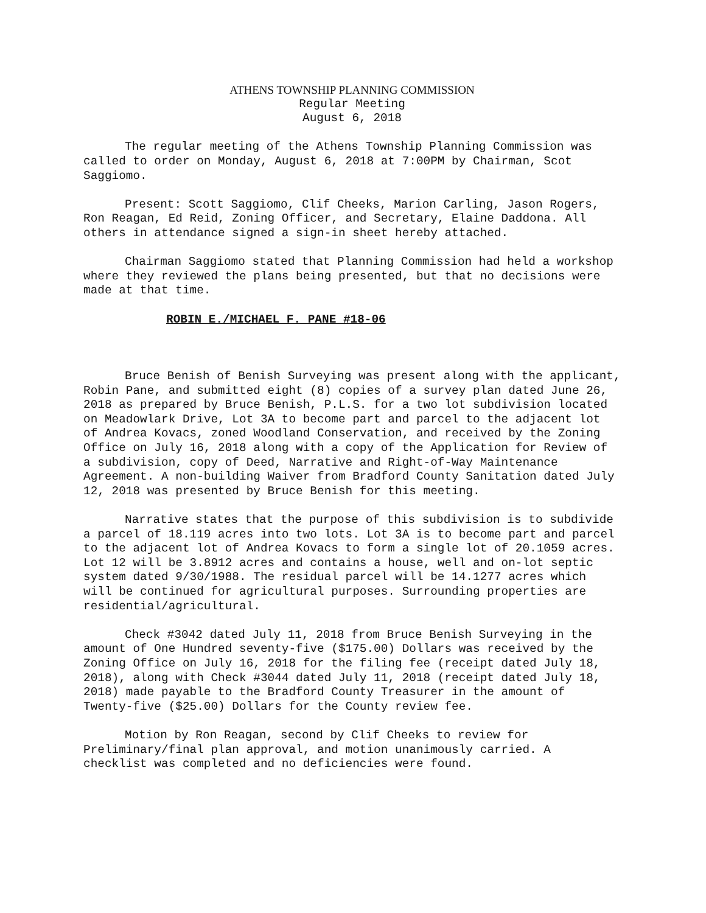ATHENS TOWNSHIP PLANNING COMMISSION
Regular Meeting
August 6, 2018
The regular meeting of the Athens Township Planning Commission was called to order on Monday, August 6, 2018 at 7:00PM by Chairman, Scot Saggiomo.
Present: Scott Saggiomo, Clif Cheeks, Marion Carling, Jason Rogers, Ron Reagan, Ed Reid, Zoning Officer, and Secretary, Elaine Daddona. All others in attendance signed a sign-in sheet hereby attached.
Chairman Saggiomo stated that Planning Commission had held a workshop where they reviewed the plans being presented, but that no decisions were made at that time.
ROBIN E./MICHAEL F. PANE #18-06
Bruce Benish of Benish Surveying was present along with the applicant, Robin Pane, and submitted eight (8) copies of a survey plan dated June 26, 2018 as prepared by Bruce Benish, P.L.S. for a two lot subdivision located on Meadowlark Drive, Lot 3A to become part and parcel to the adjacent lot of Andrea Kovacs, zoned Woodland Conservation, and received by the Zoning Office on July 16, 2018 along with a copy of the Application for Review of a subdivision, copy of Deed, Narrative and Right-of-Way Maintenance Agreement. A non-building Waiver from Bradford County Sanitation dated July 12, 2018 was presented by Bruce Benish for this meeting.
Narrative states that the purpose of this subdivision is to subdivide a parcel of 18.119 acres into two lots. Lot 3A is to become part and parcel to the adjacent lot of Andrea Kovacs to form a single lot of 20.1059 acres. Lot 12 will be 3.8912 acres and contains a house, well and on-lot septic system dated 9/30/1988. The residual parcel will be 14.1277 acres which will be continued for agricultural purposes. Surrounding properties are residential/agricultural.
Check #3042 dated July 11, 2018 from Bruce Benish Surveying in the amount of One Hundred seventy-five ($175.00) Dollars was received by the Zoning Office on July 16, 2018 for the filing fee (receipt dated July 18, 2018), along with Check #3044 dated July 11, 2018 (receipt dated July 18, 2018) made payable to the Bradford County Treasurer in the amount of Twenty-five ($25.00) Dollars for the County review fee.
Motion by Ron Reagan, second by Clif Cheeks to review for Preliminary/final plan approval, and motion unanimously carried. A checklist was completed and no deficiencies were found.